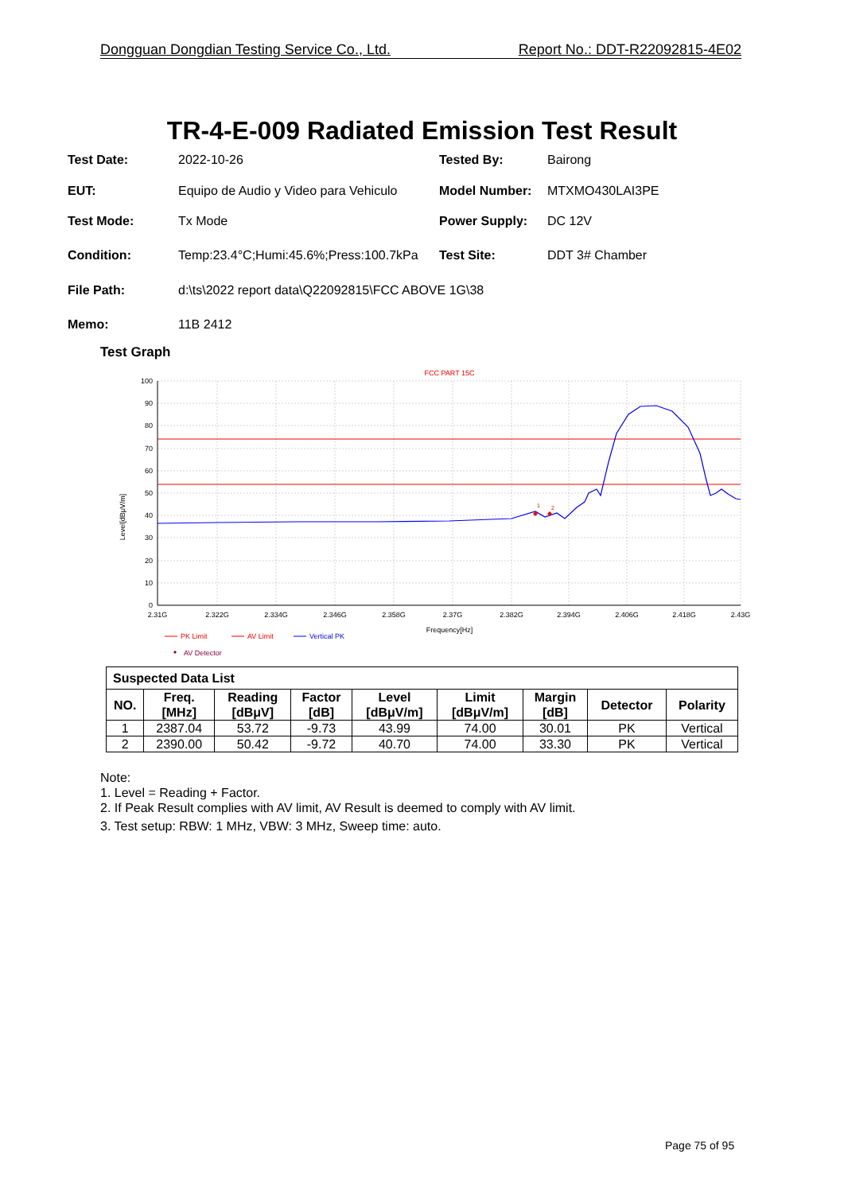Dongguan Dongdian Testing Service Co., Ltd. Report No.: DDT-R22092815-4E02
TR-4-E-009 Radiated Emission Test Result
Test Date: 2022-10-26 Tested By: Bairong
EUT: Equipo de Audio y Video para Vehiculo
Model Number: MTXMO430LAI3PE
Test Mode: Tx Mode Power Supply: DC 12V
Condition: Temp:23.4°C;Humi:45.6%;Press:100.7kPa
Test Site: DDT 3# Chamber
File Path: d:\ts\2022 report data\Q22092815\FCC ABOVE 1G\38
Memo: 11B 2412
Test Graph
FCC PART 15C
100
90
80
70
60
50
40
30
20
10
0
2.31G
2.322G
2.334G
2.346G
2.358G
2.37G
2.382G
2.394G
2.406G
2.418G
2.43G
Frequency[Hz]
Level[dBμV/m]
1
2
PK Limit
AV Limit
Vertical PK
AV Detector
| Suspected Data List | | | | | | | | |
| --- | --- | --- | --- | --- | --- | --- | --- | --- |
| NO. | Freq. [MHz] | Reading [dBμV] | Factor [dB] | Level [dBμV/m] | Limit [dBμV/m] | Margin [dB] | Detector | Polarity |
| 1 | 2387.04 | 53.72 | -9.73 | 43.99 | 74.00 | 30.01 | PK | Vertical |
| 2 | 2390.00 | 50.42 | -9.72 | 40.70 | 74.00 | 33.30 | PK | Vertical |
Note:
1. Level = Reading + Factor.
2. If Peak Result complies with AV limit, AV Result is deemed to comply with AV limit.
3. Test setup: RBW: 1 MHz, VBW: 3 MHz, Sweep time: auto.
Page 75 of 95